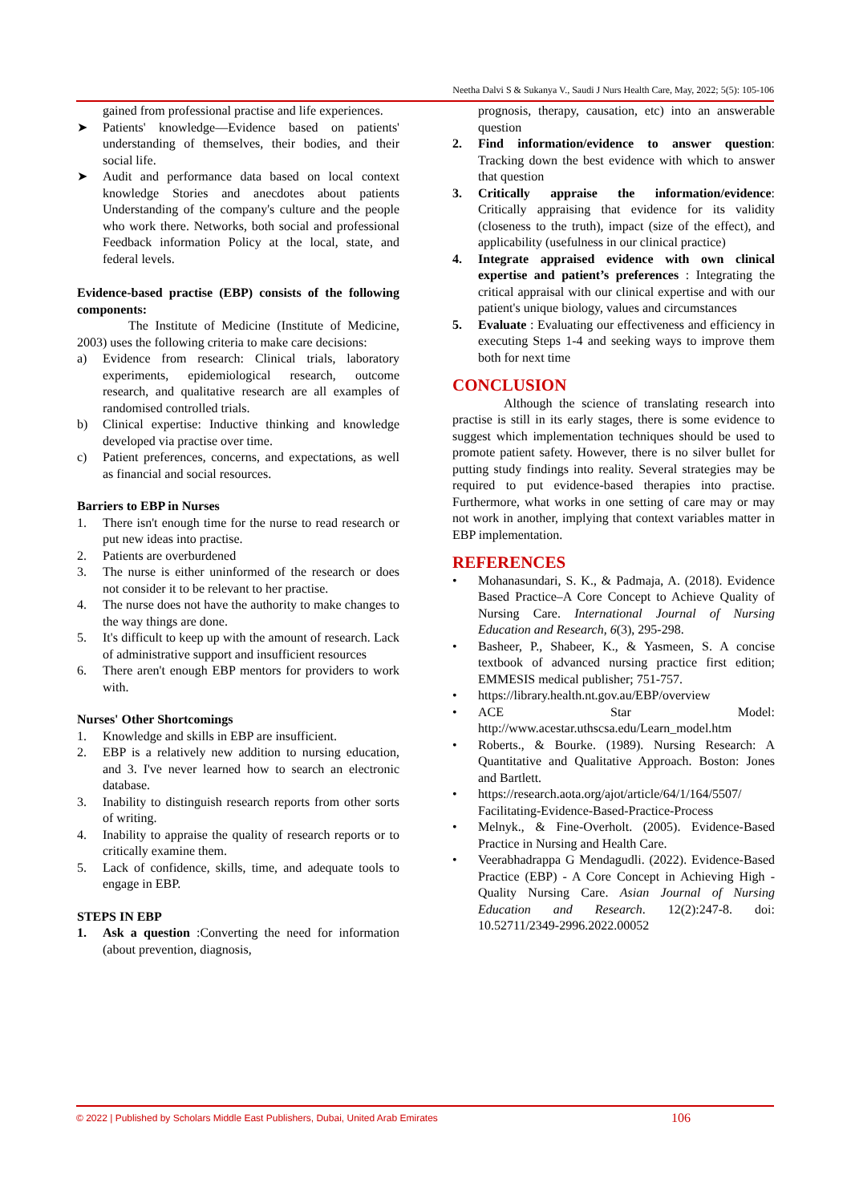Neetha Dalvi S & Sukanya V., Saudi J Nurs Health Care, May, 2022; 5(5): 105-106
gained from professional practise and life experiences.
➤ Patients' knowledge—Evidence based on patients' understanding of themselves, their bodies, and their social life.
➤ Audit and performance data based on local context knowledge Stories and anecdotes about patients Understanding of the company's culture and the people who work there. Networks, both social and professional Feedback information Policy at the local, state, and federal levels.
Evidence-based practise (EBP) consists of the following components:
The Institute of Medicine (Institute of Medicine, 2003) uses the following criteria to make care decisions:
a) Evidence from research: Clinical trials, laboratory experiments, epidemiological research, outcome research, and qualitative research are all examples of randomised controlled trials.
b) Clinical expertise: Inductive thinking and knowledge developed via practise over time.
c) Patient preferences, concerns, and expectations, as well as financial and social resources.
Barriers to EBP in Nurses
1. There isn't enough time for the nurse to read research or put new ideas into practise.
2. Patients are overburdened
3. The nurse is either uninformed of the research or does not consider it to be relevant to her practise.
4. The nurse does not have the authority to make changes to the way things are done.
5. It's difficult to keep up with the amount of research. Lack of administrative support and insufficient resources
6. There aren't enough EBP mentors for providers to work with.
Nurses' Other Shortcomings
1. Knowledge and skills in EBP are insufficient.
2. EBP is a relatively new addition to nursing education, and 3. I've never learned how to search an electronic database.
3. Inability to distinguish research reports from other sorts of writing.
4. Inability to appraise the quality of research reports or to critically examine them.
5. Lack of confidence, skills, time, and adequate tools to engage in EBP.
STEPS IN EBP
1. Ask a question :Converting the need for information (about prevention, diagnosis,
prognosis, therapy, causation, etc) into an answerable question
2. Find information/evidence to answer question: Tracking down the best evidence with which to answer that question
3. Critically appraise the information/evidence: Critically appraising that evidence for its validity (closeness to the truth), impact (size of the effect), and applicability (usefulness in our clinical practice)
4. Integrate appraised evidence with own clinical expertise and patient’s preferences : Integrating the critical appraisal with our clinical expertise and with our patient's unique biology, values and circumstances
5. Evaluate : Evaluating our effectiveness and efficiency in executing Steps 1-4 and seeking ways to improve them both for next time
CONCLUSION
Although the science of translating research into practise is still in its early stages, there is some evidence to suggest which implementation techniques should be used to promote patient safety. However, there is no silver bullet for putting study findings into reality. Several strategies may be required to put evidence-based therapies into practise. Furthermore, what works in one setting of care may or may not work in another, implying that context variables matter in EBP implementation.
REFERENCES
• Mohanasundari, S. K., & Padmaja, A. (2018). Evidence Based Practice–A Core Concept to Achieve Quality of Nursing Care. International Journal of Nursing Education and Research, 6(3), 295-298.
• Basheer, P., Shabeer, K., & Yasmeen, S. A concise textbook of advanced nursing practice first edition; EMMESIS medical publisher; 751-757.
• https://library.health.nt.gov.au/EBP/overview
• ACE Star Model: http://www.acestar.uthscsa.edu/Learn_model.htm
• Roberts., & Bourke. (1989). Nursing Research: A Quantitative and Qualitative Approach. Boston: Jones and Bartlett.
• https://research.aota.org/ajot/article/64/1/164/5507/ Facilitating-Evidence-Based-Practice-Process
• Melnyk., & Fine-Overholt. (2005). Evidence-Based Practice in Nursing and Health Care.
• Veerabhadrappa G Mendagudli. (2022). Evidence-Based Practice (EBP) - A Core Concept in Achieving High -Quality Nursing Care. Asian Journal of Nursing Education and Research. 12(2):247-8. doi: 10.52711/2349-2996.2022.00052
© 2022 | Published by Scholars Middle East Publishers, Dubai, United Arab Emirates 106